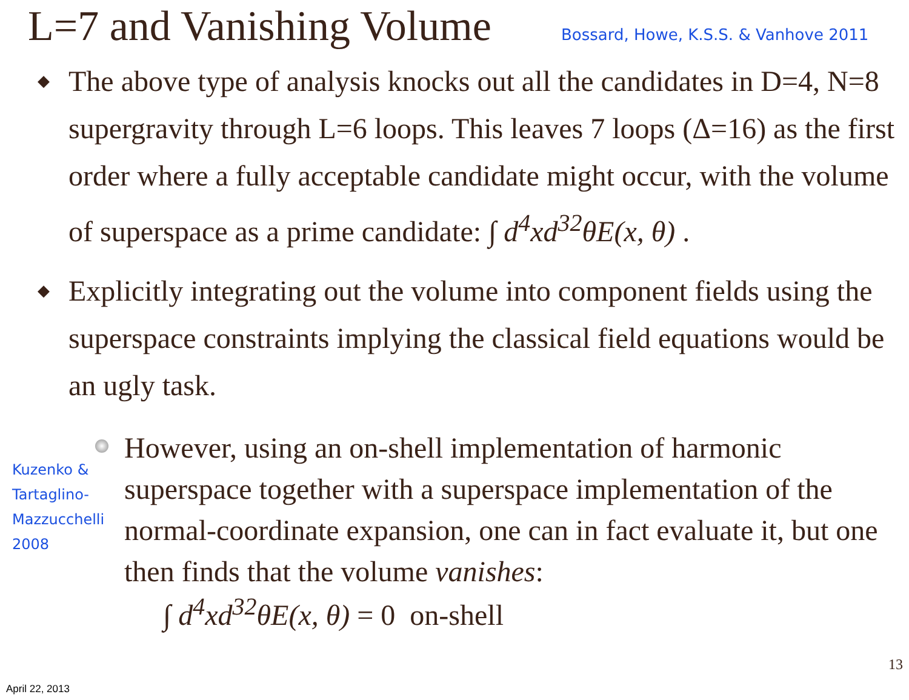L=7 and Vanishing Volume
Bossard, Howe, K.S.S. & Vanhove 2011
◆ The above type of analysis knocks out all the candidates in D=4, N=8 supergravity through L=6 loops. This leaves 7 loops (Δ=16) as the first order where a fully acceptable candidate might occur, with the volume of superspace as a prime candidate: ∫ d<sup>4</sup>xd<sup>32</sup>θE(x, θ) .
◆ Explicitly integrating out the volume into component fields using the superspace constraints implying the classical field equations would be an ugly task.
Kuzenko & Tartaglino-Mazzucchelli 2008
However, using an on-shell implementation of harmonic superspace together with a superspace implementation of the normal-coordinate expansion, one can in fact evaluate it, but one then finds that the volume vanishes:
∫ d<sup>4</sup>xd<sup>32</sup>θE(x, θ) = 0 on-shell
13
April 22, 2013